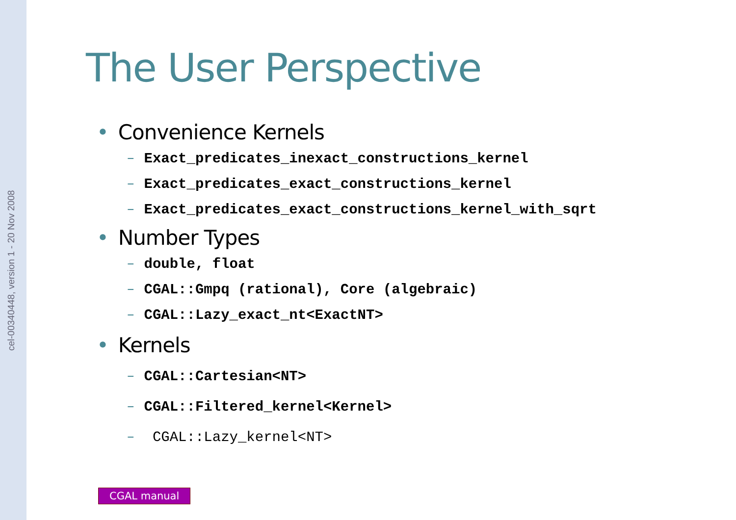cel-00340448, version 1 - 20 Nov 2008
The User Perspective
• Convenience Kernels
– Exact_predicates_inexact_constructions_kernel
– Exact_predicates_exact_constructions_kernel
– Exact_predicates_exact_constructions_kernel_with_sqrt
• Number Types
– double, float
– CGAL::Gmpq (rational), Core (algebraic)
– CGAL::Lazy_exact_nt<ExactNT>
• Kernels
– CGAL::Cartesian<NT>
– CGAL::Filtered_kernel<Kernel>
– CGAL::Lazy_kernel<NT>
CGAL manual